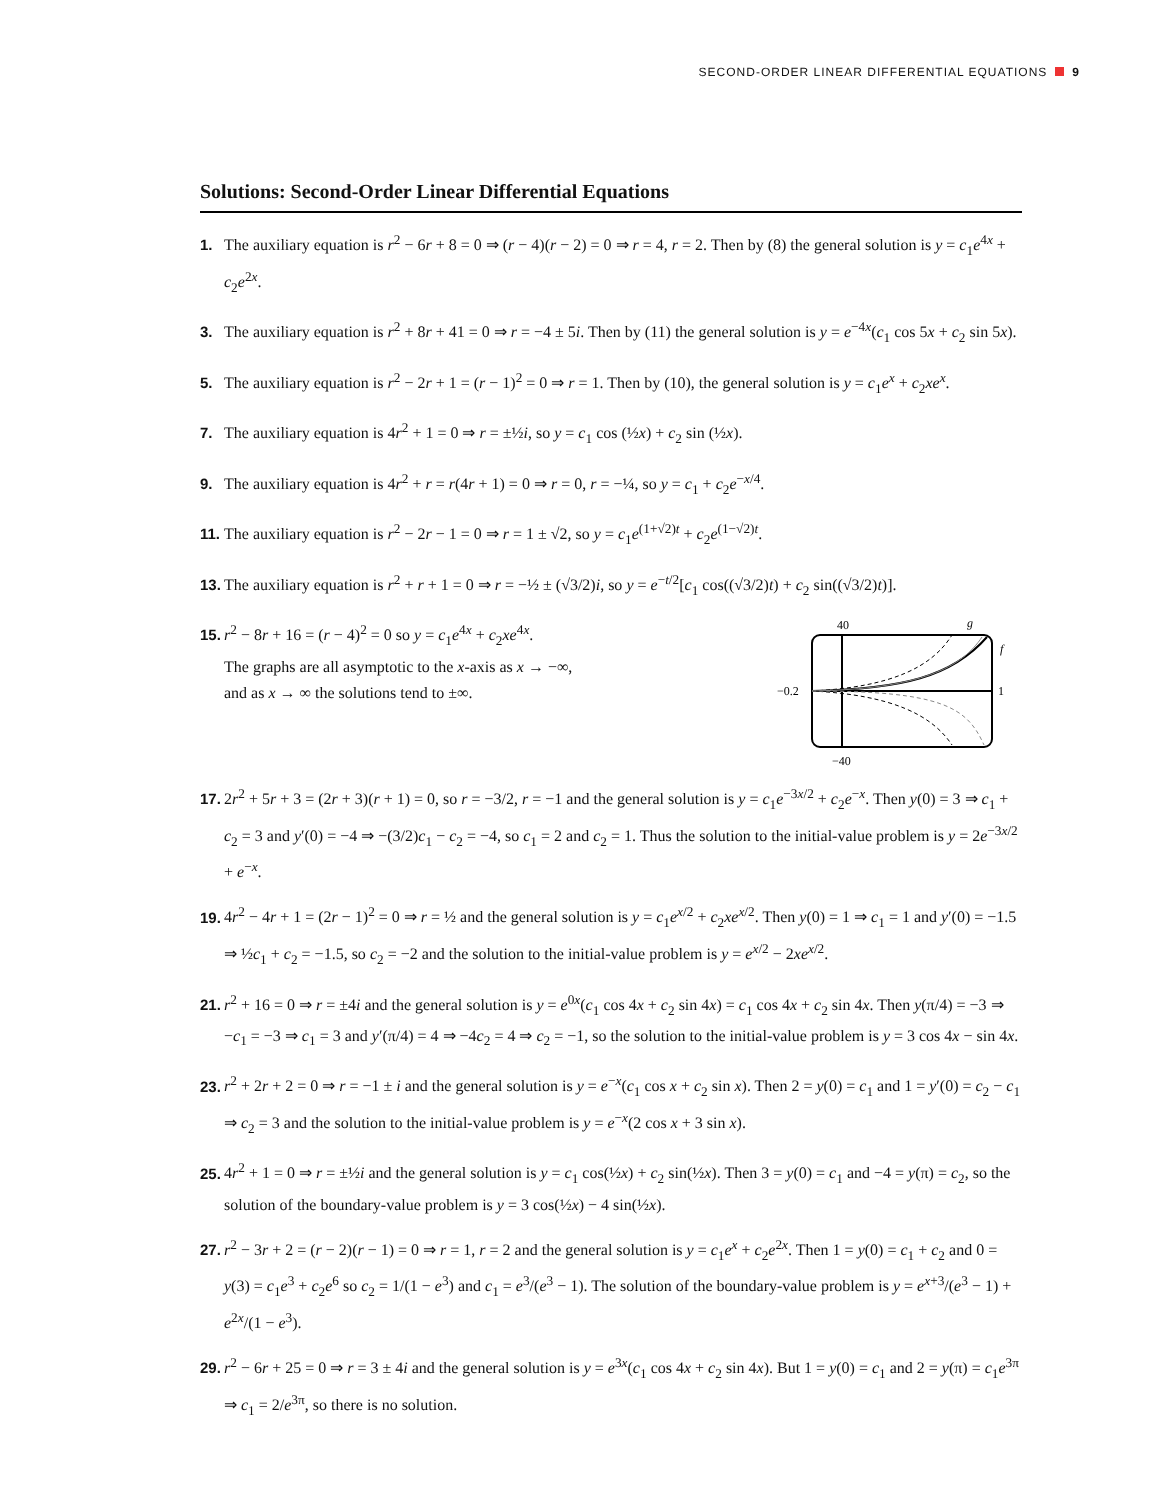SECOND-ORDER LINEAR DIFFERENTIAL EQUATIONS 9
Solutions: Second-Order Linear Differential Equations
1. The auxiliary equation is r<sup>2</sup> − 6r + 8 = 0 ⇒ (r − 4)(r − 2) = 0 ⇒ r = 4, r = 2. Then by (8) the general solution is y = c<sub>1</sub>e<sup>4x</sup> + c<sub>2</sub>e<sup>2x</sup>.
3. The auxiliary equation is r<sup>2</sup> + 8r + 41 = 0 ⇒ r = −4 ± 5i. Then by (11) the general solution is y = e<sup>−4x</sup>(c<sub>1</sub> cos 5x + c<sub>2</sub> sin 5x).
5. The auxiliary equation is r<sup>2</sup> − 2r + 1 = (r − 1)<sup>2</sup> = 0 ⇒ r = 1. Then by (10), the general solution is y = c<sub>1</sub>e<sup>x</sup> + c<sub>2</sub>xe<sup>x</sup>.
7. The auxiliary equation is 4r<sup>2</sup> + 1 = 0 ⇒ r = ±½i, so y = c<sub>1</sub> cos (½x) + c<sub>2</sub> sin (½x).
9. The auxiliary equation is 4r<sup>2</sup> + r = r(4r + 1) = 0 ⇒ r = 0, r = −¼, so y = c<sub>1</sub> + c<sub>2</sub>e<sup>−x/4</sup>.
11. The auxiliary equation is r<sup>2</sup> − 2r − 1 = 0 ⇒ r = 1 ± √2, so y = c<sub>1</sub>e<sup>(1+√2)t</sup> + c<sub>2</sub>e<sup>(1−√2)t</sup>.
13. The auxiliary equation is r<sup>2</sup> + r + 1 = 0 ⇒ r = −½ ± (√3/2)i, so y = e<sup>−t/2</sup>[c<sub>1</sub> cos((√3/2)t) + c<sub>2</sub> sin((√3/2)t)].
15. r<sup>2</sup> − 8r + 16 = (r − 4)<sup>2</sup> = 0 so y = c<sub>1</sub>e<sup>4x</sup> + c<sub>2</sub>xe<sup>4x</sup>.
The graphs are all asymptotic to the x-axis as x → −∞,
and as x → ∞ the solutions tend to ±∞.
40
g
−0.2
1
f
−40
17. 2r<sup>2</sup> + 5r + 3 = (2r + 3)(r + 1) = 0, so r = −3/2, r = −1 and the general solution is y = c<sub>1</sub>e<sup>−3x/2</sup> + c<sub>2</sub>e<sup>−x</sup>. Then y(0) = 3 ⇒ c<sub>1</sub> + c<sub>2</sub> = 3 and y′(0) = −4 ⇒ −(3/2)c<sub>1</sub> − c<sub>2</sub> = −4, so c<sub>1</sub> = 2 and c<sub>2</sub> = 1. Thus the solution to the initial-value problem is y = 2e<sup>−3x/2</sup> + e<sup>−x</sup>.
19. 4r<sup>2</sup> − 4r + 1 = (2r − 1)<sup>2</sup> = 0 ⇒ r = ½ and the general solution is y = c<sub>1</sub>e<sup>x/2</sup> + c<sub>2</sub>xe<sup>x/2</sup>. Then y(0) = 1 ⇒ c<sub>1</sub> = 1 and y′(0) = −1.5 ⇒ ½c<sub>1</sub> + c<sub>2</sub> = −1.5, so c<sub>2</sub> = −2 and the solution to the initial-value problem is y = e<sup>x/2</sup> − 2xe<sup>x/2</sup>.
21. r<sup>2</sup> + 16 = 0 ⇒ r = ±4i and the general solution is y = e<sup>0x</sup>(c<sub>1</sub> cos 4x + c<sub>2</sub> sin 4x) = c<sub>1</sub> cos 4x + c<sub>2</sub> sin 4x. Then y(π/4) = −3 ⇒ −c<sub>1</sub> = −3 ⇒ c<sub>1</sub> = 3 and y′(π/4) = 4 ⇒ −4c<sub>2</sub> = 4 ⇒ c<sub>2</sub> = −1, so the solution to the initial-value problem is y = 3 cos 4x − sin 4x.
23. r<sup>2</sup> + 2r + 2 = 0 ⇒ r = −1 ± i and the general solution is y = e<sup>−x</sup>(c<sub>1</sub> cos x + c<sub>2</sub> sin x). Then 2 = y(0) = c<sub>1</sub> and 1 = y′(0) = c<sub>2</sub> − c<sub>1</sub> ⇒ c<sub>2</sub> = 3 and the solution to the initial-value problem is y = e<sup>−x</sup>(2 cos x + 3 sin x).
25. 4r<sup>2</sup> + 1 = 0 ⇒ r = ±½i and the general solution is y = c<sub>1</sub> cos(½x) + c<sub>2</sub> sin(½x). Then 3 = y(0) = c<sub>1</sub> and −4 = y(π) = c<sub>2</sub>, so the solution of the boundary-value problem is y = 3 cos(½x) − 4 sin(½x).
27. r<sup>2</sup> − 3r + 2 = (r − 2)(r − 1) = 0 ⇒ r = 1, r = 2 and the general solution is y = c<sub>1</sub>e<sup>x</sup> + c<sub>2</sub>e<sup>2x</sup>. Then 1 = y(0) = c<sub>1</sub> + c<sub>2</sub> and 0 = y(3) = c<sub>1</sub>e<sup>3</sup> + c<sub>2</sub>e<sup>6</sup> so c<sub>2</sub> = 1/(1 − e<sup>3</sup>) and c<sub>1</sub> = e<sup>3</sup>/(e<sup>3</sup> − 1). The solution of the boundary-value problem is y = e<sup>x+3</sup>/(e<sup>3</sup> − 1) + e<sup>2x</sup>/(1 − e<sup>3</sup>).
29. r<sup>2</sup> − 6r + 25 = 0 ⇒ r = 3 ± 4i and the general solution is y = e<sup>3x</sup>(c<sub>1</sub> cos 4x + c<sub>2</sub> sin 4x). But 1 = y(0) = c<sub>1</sub> and 2 = y(π) = c<sub>1</sub>e<sup>3π</sup> ⇒ c<sub>1</sub> = 2/e<sup>3π</sup>, so there is no solution.